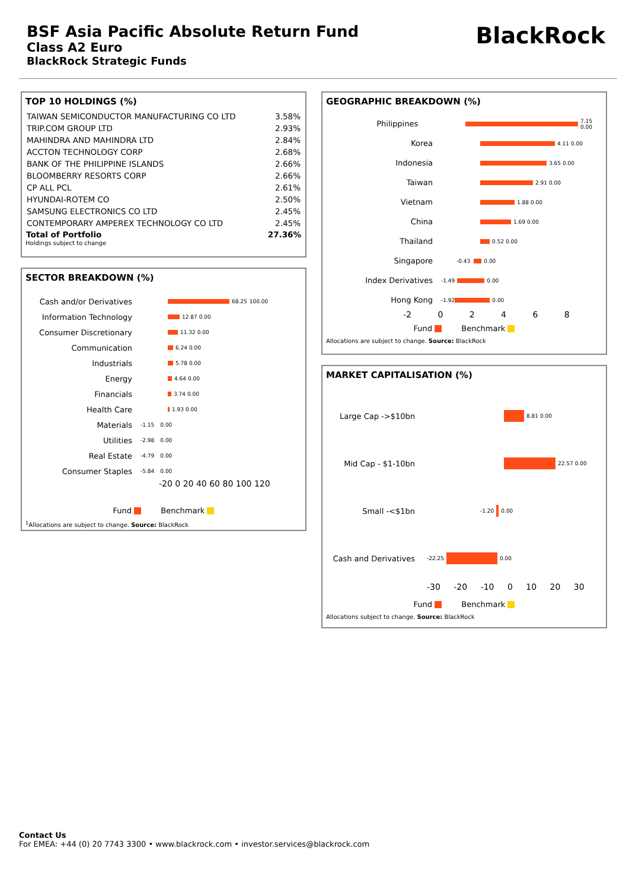BSF Asia Pacific Absolute Return Fund
Class A2 Euro
BlackRock Strategic Funds
BlackRock
TOP 10 HOLDINGS (%)
| TAIWAN SEMICONDUCTOR MANUFACTURING CO LTD | 3.58% |
| TRIP.COM GROUP LTD | 2.93% |
| MAHINDRA AND MAHINDRA LTD | 2.84% |
| ACCTON TECHNOLOGY CORP | 2.68% |
| BANK OF THE PHILIPPINE ISLANDS | 2.66% |
| BLOOMBERRY RESORTS CORP | 2.66% |
| CP ALL PCL | 2.61% |
| HYUNDAI-ROTEM CO | 2.50% |
| SAMSUNG ELECTRONICS CO LTD | 2.45% |
| CONTEMPORARY AMPEREX TECHNOLOGY CO LTD | 2.45% |
| Total of Portfolio | 27.36% |
Holdings subject to change
SECTOR BREAKDOWN (%)
Cash and/or Derivatives 68.25 100.00
Information Technology 12.87 0.00
Consumer Discretionary 11.32 0.00
Communication 6.24 0.00
Industrials 5.78 0.00
Energy 4.64 0.00
Financials 3.74 0.00
Health Care 1.93 0.00
Materials -1.15 0.00
Utilities -2.98 0.00
Real Estate -4.79 0.00
Consumer Staples -5.84 0.00
-20 0 20 40 60 80 100 120
Fund Benchmark
<sup>1</sup> Allocations are subject to change. Source: BlackRock
GEOGRAPHIC BREAKDOWN (%)
Philippines 7.15 0.00
Korea 4.11 0.00
Indonesia 3.65 0.00
Taiwan 2.91 0.00
Vietnam 1.88 0.00
China 1.69 0.00
Thailand 0.52 0.00
Singapore -0.43 0.00
Index Derivatives -1.49 0.00
Hong Kong -1.92 0.00
-2 0 2 4 6 8
Fund Benchmark
Allocations are subject to change. Source: BlackRock
MARKET CAPITALISATION (%)
Large Cap ->$10bn 8.81 0.00
Mid Cap - $1-10bn 22.57 0.00
Small -<$1bn -1.20 0.00
Cash and Derivatives -22.25 0.00
-30 -20 -10 0 10 20 30
Fund Benchmark
Allocations subject to change. Source: BlackRock
Contact Us
For EMEA: +44 (0) 20 7743 3300 • www.blackrock.com • investor.services@blackrock.com